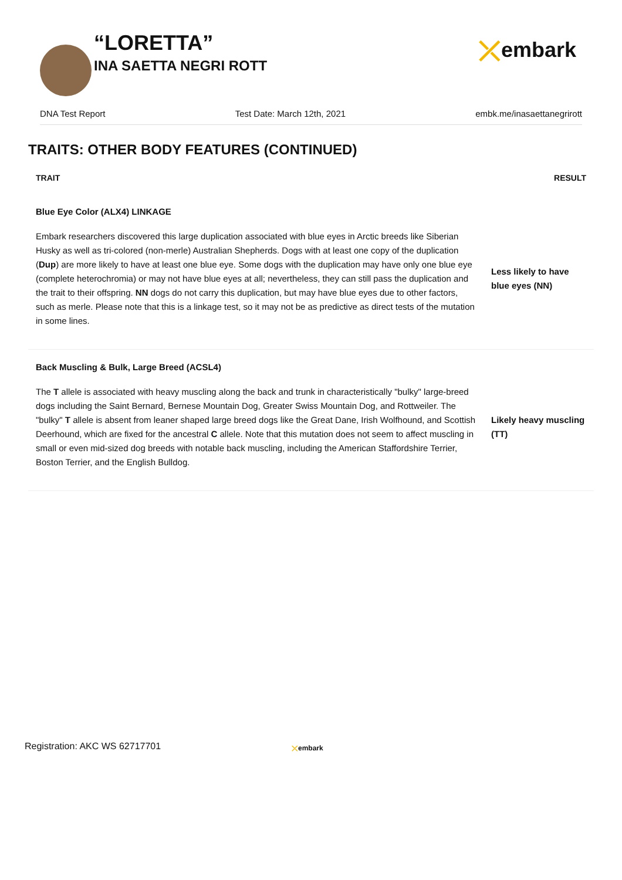“LORETTA”
INA SAETTA NEGRI ROTT
⤫ embark
DNA Test Report Test Date: March 12th, 2021 embk.me/inasaettanegrirott
TRAITS: OTHER BODY FEATURES (CONTINUED)
| TRAIT | RESULT |
| --- | --- |
| Blue Eye Color (ALX4) LINKAGE | |
| Embark researchers discovered this large duplication associated with blue eyes in Arctic breeds like Siberian Husky as well as tri-colored (non-merle) Australian Shepherds. Dogs with at least one copy of the duplication ( Dup ) are more likely to have at least one blue eye. Some dogs with the duplication may have only one blue eye (complete heterochromia) or may not have blue eyes at all; nevertheless, they can still pass the duplication and the trait to their offspring. NN dogs do not carry this duplication, but may have blue eyes due to other factors, such as merle. Please note that this is a linkage test, so it may not be as predictive as direct tests of the mutation in some lines. | Less likely to have blue eyes (NN) |
| Back Muscling & Bulk, Large Breed (ACSL4) | |
| The T allele is associated with heavy muscling along the back and trunk in characteristically "bulky" large-breed dogs including the Saint Bernard, Bernese Mountain Dog, Greater Swiss Mountain Dog, and Rottweiler. The "bulky" T allele is absent from leaner shaped large breed dogs like the Great Dane, Irish Wolfhound, and Scottish Deerhound, which are fixed for the ancestral C allele. Note that this mutation does not seem to affect muscling in small or even mid-sized dog breeds with notable back muscling, including the American Staffordshire Terrier, Boston Terrier, and the English Bulldog. | Likely heavy muscling (TT) |
Registration: AKC WS 62717701 ⤫embark